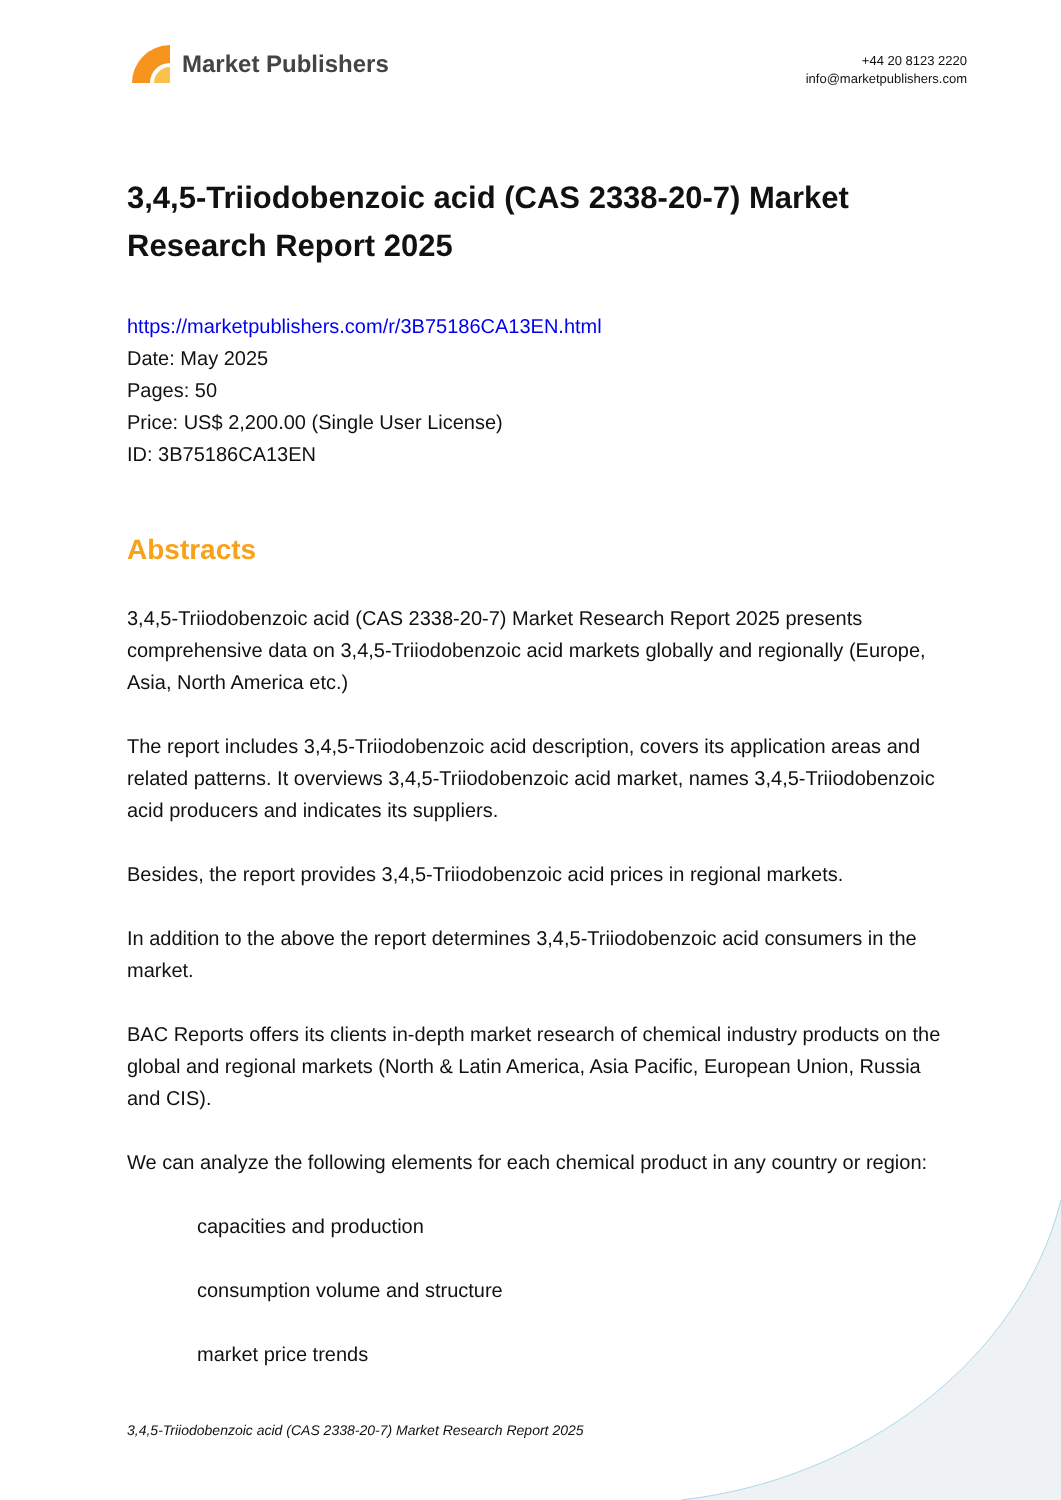Market Publishers
+44 20 8123 2220
info@marketpublishers.com
3,4,5-Triiodobenzoic acid (CAS 2338-20-7) Market Research Report 2025
https://marketpublishers.com/r/3B75186CA13EN.html
Date: May 2025
Pages: 50
Price: US$ 2,200.00 (Single User License)
ID: 3B75186CA13EN
Abstracts
3,4,5-Triiodobenzoic acid (CAS 2338-20-7) Market Research Report 2025 presents comprehensive data on 3,4,5-Triiodobenzoic acid markets globally and regionally (Europe, Asia, North America etc.)
The report includes 3,4,5-Triiodobenzoic acid description, covers its application areas and related patterns. It overviews 3,4,5-Triiodobenzoic acid market, names 3,4,5-Triiodobenzoic acid producers and indicates its suppliers.
Besides, the report provides 3,4,5-Triiodobenzoic acid prices in regional markets.
In addition to the above the report determines 3,4,5-Triiodobenzoic acid consumers in the market.
BAC Reports offers its clients in-depth market research of chemical industry products on the global and regional markets (North & Latin America, Asia Pacific, European Union, Russia and CIS).
We can analyze the following elements for each chemical product in any country or region:
capacities and production
consumption volume and structure
market price trends
3,4,5-Triiodobenzoic acid (CAS 2338-20-7) Market Research Report 2025